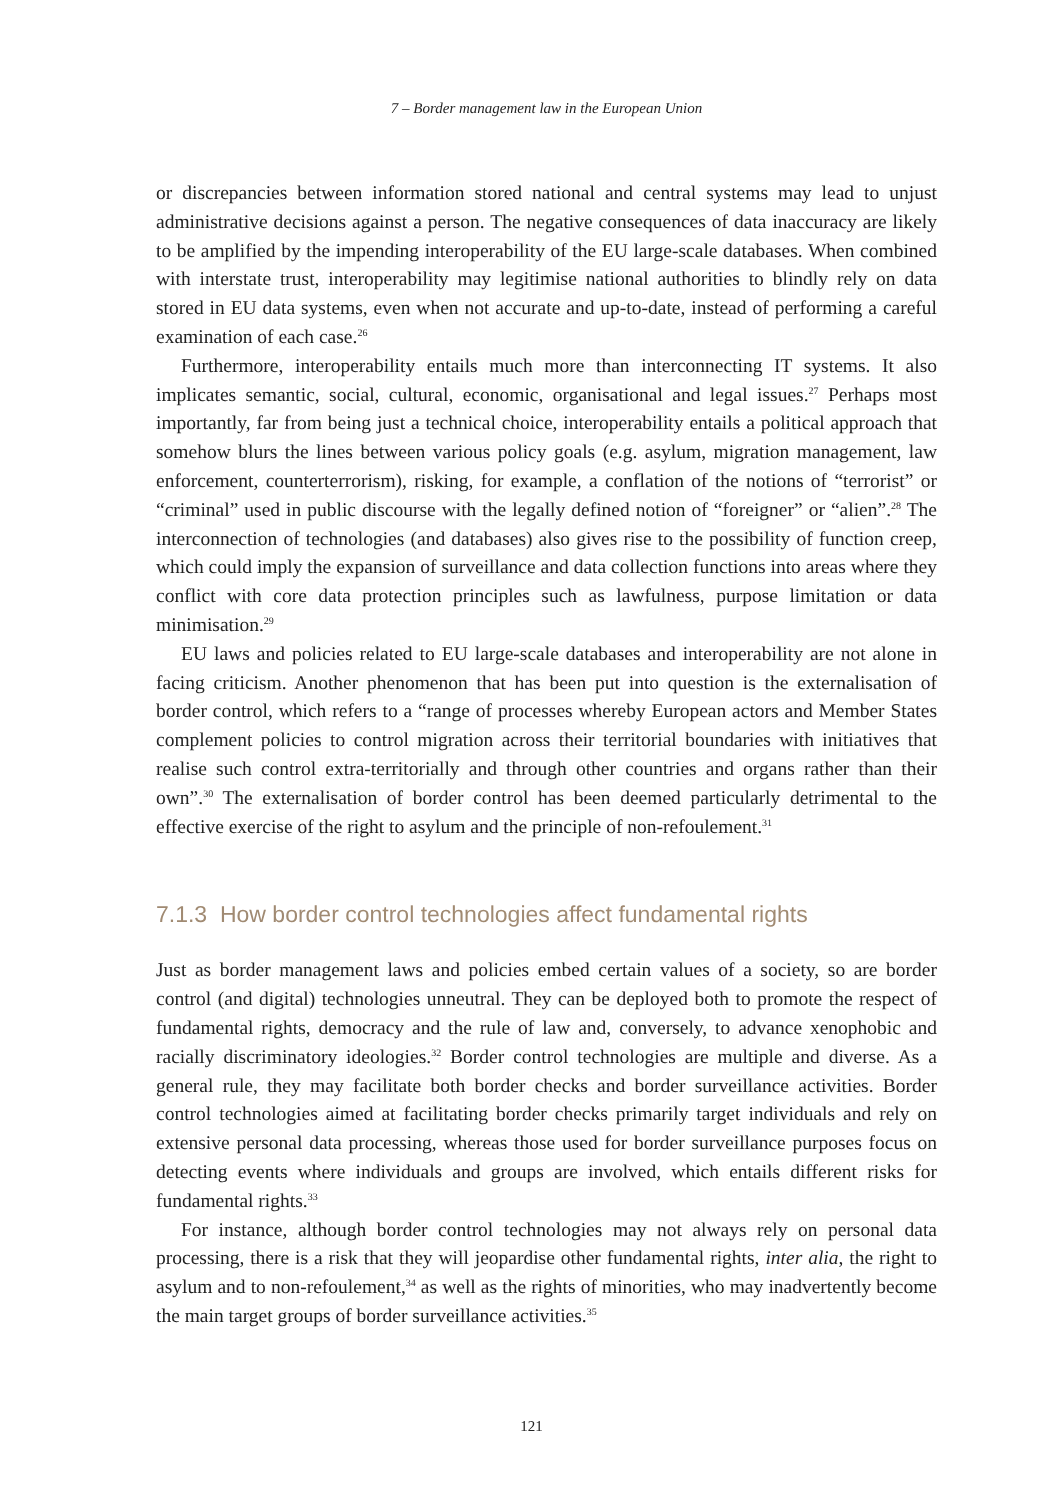7 – Border management law in the European Union
or discrepancies between information stored national and central systems may lead to unjust administrative decisions against a person. The negative consequences of data inaccuracy are likely to be amplified by the impending interoperability of the EU large-scale databases. When combined with interstate trust, interoperability may legitimise national authorities to blindly rely on data stored in EU data systems, even when not accurate and up-to-date, instead of performing a careful examination of each case.<sup>26</sup>
Furthermore, interoperability entails much more than interconnecting IT systems. It also implicates semantic, social, cultural, economic, organisational and legal issues.<sup>27</sup> Perhaps most importantly, far from being just a technical choice, interoperability entails a political approach that somehow blurs the lines between various policy goals (e.g. asylum, migration management, law enforcement, counterterrorism), risking, for example, a conflation of the notions of “terrorist” or “criminal” used in public discourse with the legally defined notion of “foreigner” or “alien”.<sup>28</sup> The interconnection of technologies (and databases) also gives rise to the possibility of function creep, which could imply the expansion of surveillance and data collection functions into areas where they conflict with core data protection principles such as lawfulness, purpose limitation or data minimisation.<sup>29</sup>
EU laws and policies related to EU large-scale databases and interoperability are not alone in facing criticism. Another phenomenon that has been put into question is the externalisation of border control, which refers to a “range of processes whereby European actors and Member States complement policies to control migration across their territorial boundaries with initiatives that realise such control extra-territorially and through other countries and organs rather than their own”.<sup>30</sup> The externalisation of border control has been deemed particularly detrimental to the effective exercise of the right to asylum and the principle of non-refoulement.<sup>31</sup>
7.1.3 How border control technologies affect fundamental rights
Just as border management laws and policies embed certain values of a society, so are border control (and digital) technologies unneutral. They can be deployed both to promote the respect of fundamental rights, democracy and the rule of law and, conversely, to advance xenophobic and racially discriminatory ideologies.<sup>32</sup> Border control technologies are multiple and diverse. As a general rule, they may facilitate both border checks and border surveillance activities. Border control technologies aimed at facilitating border checks primarily target individuals and rely on extensive personal data processing, whereas those used for border surveillance purposes focus on detecting events where individuals and groups are involved, which entails different risks for fundamental rights.<sup>33</sup>
For instance, although border control technologies may not always rely on personal data processing, there is a risk that they will jeopardise other fundamental rights, inter alia, the right to asylum and to non-refoulement,<sup>34</sup> as well as the rights of minorities, who may inadvertently become the main target groups of border surveillance activities.<sup>35</sup>
121